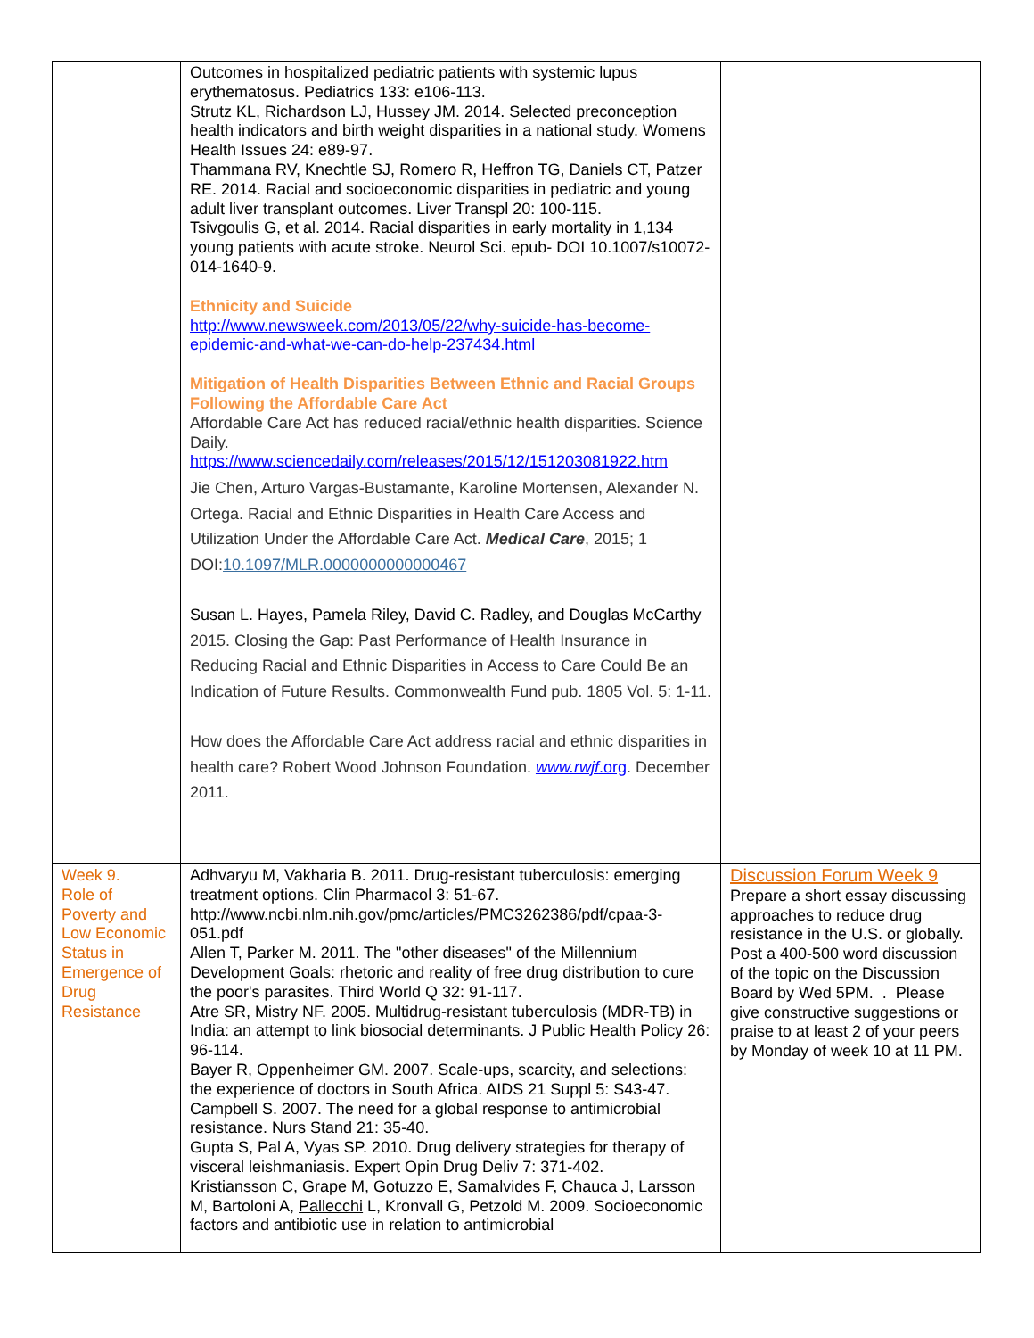| | Outcomes in hospitalized pediatric patients with systemic lupus erythematosus. Pediatrics 133: e106-113. Strutz KL, Richardson LJ, Hussey JM. 2014. Selected preconception health indicators and birth weight disparities in a national study. Womens Health Issues 24: e89-97. Thammana RV, Knechtle SJ, Romero R, Heffron TG, Daniels CT, Patzer RE. 2014. Racial and socioeconomic disparities in pediatric and young adult liver transplant outcomes. Liver Transpl 20: 100-115. Tsivgoulis G, et al. 2014. Racial disparities in early mortality in 1,134 young patients with acute stroke. Neurol Sci. epub- DOI 10.1007/s10072-014-1640-9. Ethnicity and Suicide http://www.newsweek.com/2013/05/22/why-suicide-has-become-epidemic-and-what-we-can-do-help-237434.html Mitigation of Health Disparities Between Ethnic and Racial Groups Following the Affordable Care Act Affordable Care Act has reduced racial/ethnic health disparities. Science Daily. https://www.sciencedaily.com/releases/2015/12/151203081922.htm Jie Chen, Arturo Vargas-Bustamante, Karoline Mortensen, Alexander N. Ortega. Racial and Ethnic Disparities in Health Care Access and Utilization Under the Affordable Care Act. Medical Care , 2015; 1 DOI: 10.1097/MLR.0000000000000467 Susan L. Hayes, Pamela Riley, David C. Radley, and Douglas McCarthy 2015. Closing the Gap: Past Performance of Health Insurance in Reducing Racial and Ethnic Disparities in Access to Care Could Be an Indication of Future Results. Commonwealth Fund pub. 1805 Vol. 5: 1-11. How does the Affordable Care Act address racial and ethnic disparities in health care? Robert Wood Johnson Foundation. www.rwjf .org . December 2011. | |
| Week 9. Role of Poverty and Low Economic Status in Emergence of Drug Resistance | Adhvaryu M, Vakharia B. 2011. Drug-resistant tuberculosis: emerging treatment options. Clin Pharmacol 3: 51-67. http://www.ncbi.nlm.nih.gov/pmc/articles/PMC3262386/pdf/cpaa-3-051.pdf Allen T, Parker M. 2011. The "other diseases" of the Millennium Development Goals: rhetoric and reality of free drug distribution to cure the poor's parasites. Third World Q 32: 91-117. Atre SR, Mistry NF. 2005. Multidrug-resistant tuberculosis (MDR-TB) in India: an attempt to link biosocial determinants. J Public Health Policy 26: 96-114. Bayer R, Oppenheimer GM. 2007. Scale-ups, scarcity, and selections: the experience of doctors in South Africa. AIDS 21 Suppl 5: S43-47. Campbell S. 2007. The need for a global response to antimicrobial resistance. Nurs Stand 21: 35-40. Gupta S, Pal A, Vyas SP. 2010. Drug delivery strategies for therapy of visceral leishmaniasis. Expert Opin Drug Deliv 7: 371-402. Kristiansson C, Grape M, Gotuzzo E, Samalvides F, Chauca J, Larsson M, Bartoloni A, Pallecchi L, Kronvall G, Petzold M. 2009. Socioeconomic factors and antibiotic use in relation to antimicrobial | Discussion Forum Week 9 Prepare a short essay discussing approaches to reduce drug resistance in the U.S. or globally. Post a 400-500 word discussion of the topic on the Discussion Board by Wed 5PM. . Please give constructive suggestions or praise to at least 2 of your peers by Monday of week 10 at 11 PM. |